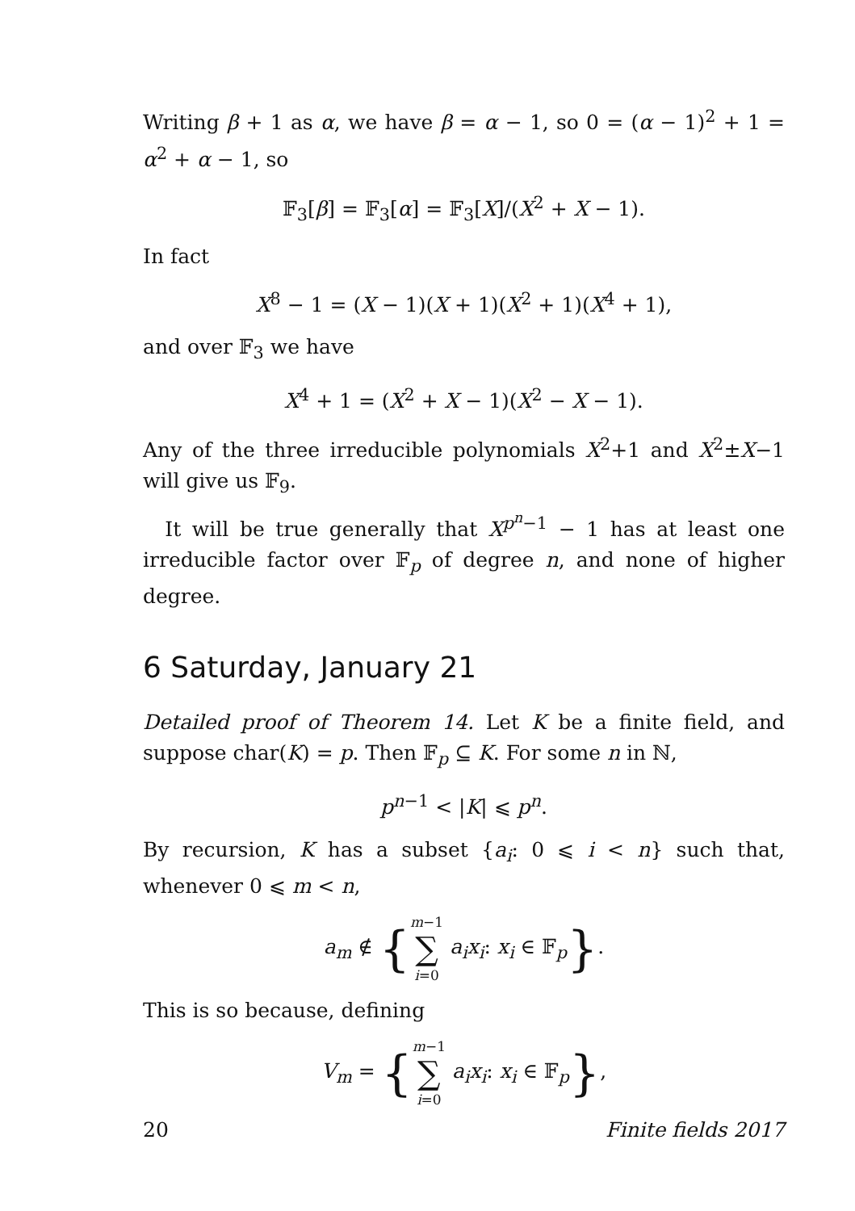Writing β + 1 as α, we have β = α − 1, so 0 = (α − 1)<sup>2</sup> + 1 = α<sup>2</sup> + α − 1, so
𝔽<sub>3</sub>[β] = 𝔽<sub>3</sub>[α] = 𝔽<sub>3</sub>[X]/(X<sup>2</sup> + X − 1).
In fact
X<sup>8</sup> − 1 = (X − 1)(X + 1)(X<sup>2</sup> + 1)(X<sup>4</sup> + 1),
and over 𝔽<sub>3</sub> we have
X<sup>4</sup> + 1 = (X<sup>2</sup> + X − 1)(X<sup>2</sup> − X − 1).
Any of the three irreducible polynomials X<sup>2</sup>+1 and X<sup>2</sup>±X−1 will give us 𝔽<sub>9</sub>.
It will be true generally that X<sup>p<sup>n</sup>−1</sup> − 1 has at least one irreducible factor over 𝔽<sub>p</sub> of degree n, and none of higher degree.
6 Saturday, January 21
Detailed proof of Theorem 14. Let K be a finite field, and suppose char(K) = p. Then 𝔽<sub>p</sub> ⊆ K. For some n in ℕ,
p<sup>n−1</sup> < |K| ⩽ p<sup>n</sup>.
By recursion, K has a subset {a<sub>i</sub>: 0 ⩽ i < n} such that, whenever 0 ⩽ m < n,
a<sub>m</sub> ∉ {m−1 ∑ i=0 a<sub>i</sub>x<sub>i</sub>: x<sub>i</sub> ∈ 𝔽<sub>p</sub>}.
This is so because, defining
V<sub>m</sub> = {m−1 ∑ i=0 a<sub>i</sub>x<sub>i</sub>: x<sub>i</sub> ∈ 𝔽<sub>p</sub>},
20 Finite fields 2017